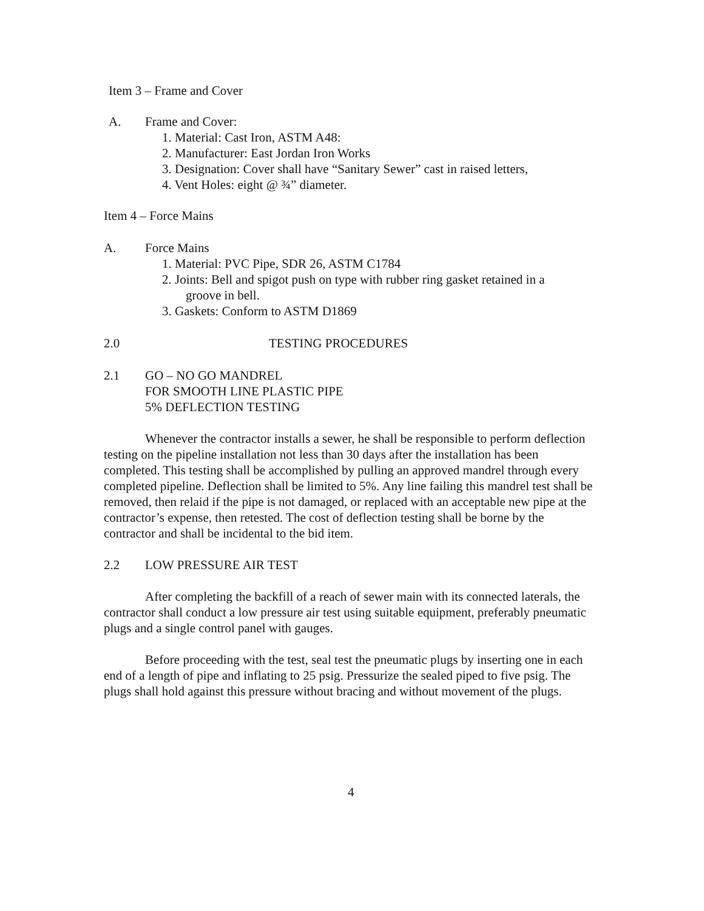Item 3 – Frame and Cover
A. Frame and Cover:
1. Material: Cast Iron, ASTM A48:
2. Manufacturer: East Jordan Iron Works
3. Designation: Cover shall have “Sanitary Sewer” cast in raised letters,
4. Vent Holes: eight @ ¾” diameter.
Item 4 – Force Mains
A. Force Mains
1. Material: PVC Pipe, SDR 26, ASTM C1784
2. Joints: Bell and spigot push on type with rubber ring gasket retained in a
groove in bell.
3. Gaskets: Conform to ASTM D1869
2.0 TESTING PROCEDURES
2.1 GO – NO GO MANDREL
FOR SMOOTH LINE PLASTIC PIPE
5% DEFLECTION TESTING
Whenever the contractor installs a sewer, he shall be responsible to perform deflection testing on the pipeline installation not less than 30 days after the installation has been completed. This testing shall be accomplished by pulling an approved mandrel through every completed pipeline. Deflection shall be limited to 5%. Any line failing this mandrel test shall be removed, then relaid if the pipe is not damaged, or replaced with an acceptable new pipe at the contractor’s expense, then retested. The cost of deflection testing shall be borne by the contractor and shall be incidental to the bid item.
2.2 LOW PRESSURE AIR TEST
After completing the backfill of a reach of sewer main with its connected laterals, the contractor shall conduct a low pressure air test using suitable equipment, preferably pneumatic plugs and a single control panel with gauges.
Before proceeding with the test, seal test the pneumatic plugs by inserting one in each end of a length of pipe and inflating to 25 psig. Pressurize the sealed piped to five psig. The plugs shall hold against this pressure without bracing and without movement of the plugs.
4